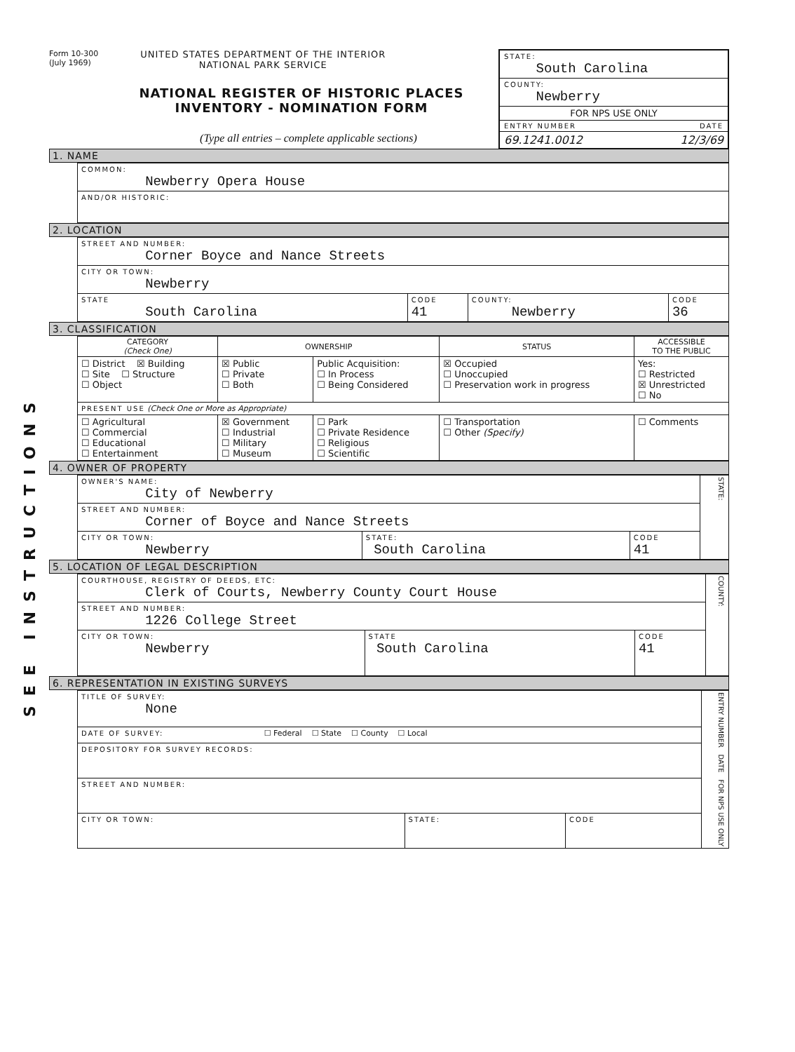SEE INSTRUCTIONS
Form 10-300
(July 1969)
UNITED STATES DEPARTMENT OF THE INTERIOR
NATIONAL PARK SERVICE
NATIONAL REGISTER OF HISTORIC PLACES
INVENTORY - NOMINATION FORM
(Type all entries – complete applicable sections)
STATE:
South Carolina
COUNTY:
Newberry
FOR NPS USE ONLY
ENTRY NUMBER DATE
69.1241.0012 12/3/69
1. NAME
| COMMON: Newberry Opera House |
| AND/OR HISTORIC: |
2. LOCATION
| STREET AND NUMBER: Corner Boyce and Nance Streets | | | |
| CITY OR TOWN: Newberry | | | |
| STATE South Carolina | CODE 41 | COUNTY: Newberry | CODE 36 |
3. CLASSIFICATION
| CATEGORY (Check One) | OWNERSHIP | | STATUS | ACCESSIBLE TO THE PUBLIC |
| --- | --- | --- | --- | --- |
| ☐ District ☒ Building ☐ Site ☐ Structure ☐ Object | ☒ Public ☐ Private ☐ Both | Public Acquisition: ☐ In Process ☐ Being Considered | ☒ Occupied ☐ Unoccupied ☐ Preservation work in progress | Yes: ☐ Restricted ☒ Unrestricted ☐ No |
| PRESENT USE (Check One or More as Appropriate) | | | | |
| ☐ Agricultural ☐ Commercial ☐ Educational ☐ Entertainment | ☒ Government ☐ Industrial ☐ Military ☐ Museum | ☐ Park ☐ Private Residence ☐ Religious ☐ Scientific | ☐ Transportation ☐ Other (Specify) | ☐ Comments |
4. OWNER OF PROPERTY
| OWNER'S NAME: City of Newberry | | | STATE: |
| STREET AND NUMBER: Corner of Boyce and Nance Streets | | | |
| CITY OR TOWN: Newberry | STATE: South Carolina | CODE 41 | |
5. LOCATION OF LEGAL DESCRIPTION
| COURTHOUSE, REGISTRY OF DEEDS, ETC: Clerk of Courts, Newberry County Court House | | | COUNTY: |
| STREET AND NUMBER: 1226 College Street | | | |
| CITY OR TOWN: Newberry | STATE South Carolina | CODE 41 | |
6. REPRESENTATION IN EXISTING SURVEYS
| TITLE OF SURVEY: None | | | ENTRY NUMBER DATE FOR NPS USE ONLY |
| DATE OF SURVEY: ☐ Federal ☐ State ☐ County ☐ Local | | | |
| DEPOSITORY FOR SURVEY RECORDS: | | | |
| STREET AND NUMBER: | | | |
| CITY OR TOWN: | STATE: | CODE | |